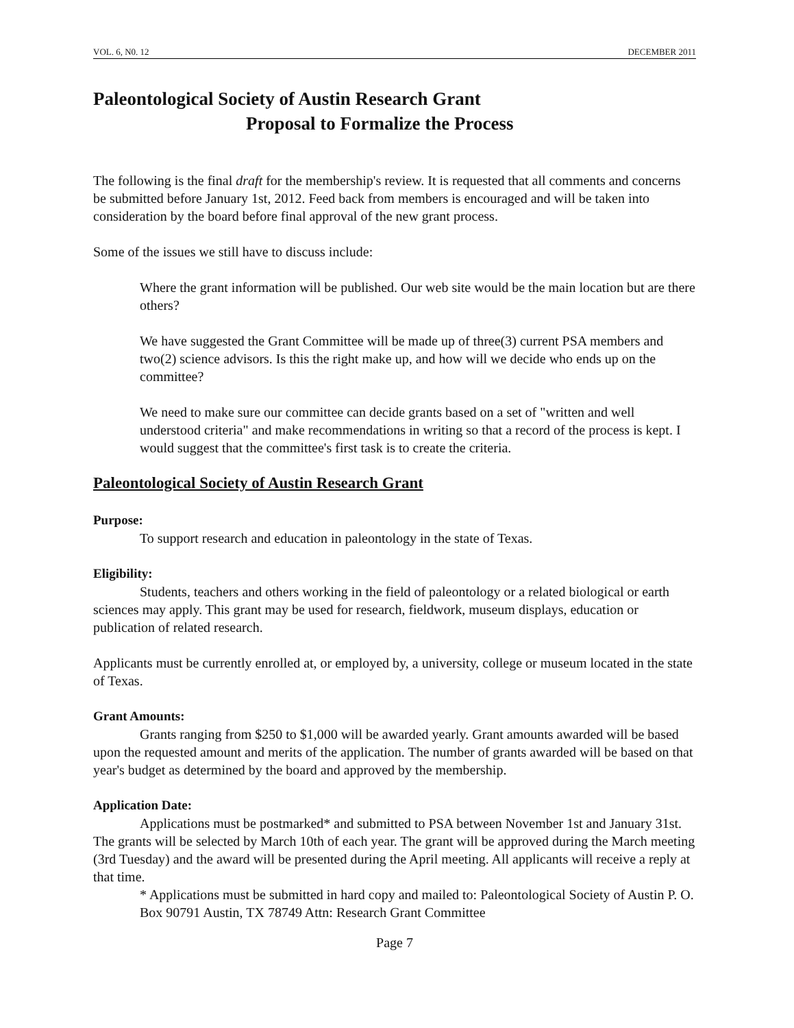VOL. 6, N0. 12 DECEMBER 2011
Paleontological Society of Austin Research Grant
Proposal to Formalize the Process
The following is the final draft for the membership's review. It is requested that all comments and concerns be submitted before January 1st, 2012. Feed back from members is encouraged and will be taken into consideration by the board before final approval of the new grant process.
Some of the issues we still have to discuss include:
Where the grant information will be published. Our web site would be the main location but are there others?
We have suggested the Grant Committee will be made up of three(3) current PSA members and two(2) science advisors. Is this the right make up, and how will we decide who ends up on the committee?
We need to make sure our committee can decide grants based on a set of "written and well understood criteria" and make recommendations in writing so that a record of the process is kept. I would suggest that the committee's first task is to create the criteria.
Paleontological Society of Austin Research Grant
Purpose:
To support research and education in paleontology in the state of Texas.
Eligibility:
Students, teachers and others working in the field of paleontology or a related biological or earth sciences may apply. This grant may be used for research, fieldwork, museum displays, education or publication of related research.
Applicants must be currently enrolled at, or employed by, a university, college or museum located in the state of Texas.
Grant Amounts:
Grants ranging from $250 to $1,000 will be awarded yearly. Grant amounts awarded will be based upon the requested amount and merits of the application. The number of grants awarded will be based on that year's budget as determined by the board and approved by the membership.
Application Date:
Applications must be postmarked* and submitted to PSA between November 1st and January 31st. The grants will be selected by March 10th of each year. The grant will be approved during the March meeting (3rd Tuesday) and the award will be presented during the April meeting. All applicants will receive a reply at that time.
* Applications must be submitted in hard copy and mailed to: Paleontological Society of Austin P. O. Box 90791 Austin, TX 78749 Attn: Research Grant Committee
Page 7